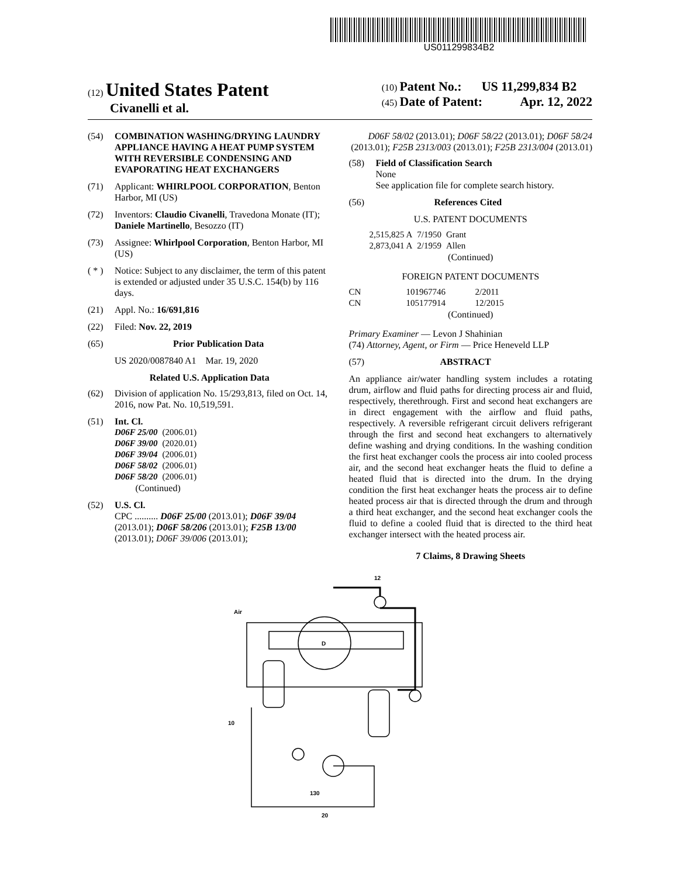US011299834B2
(12) United States Patent
Civanelli et al.
(10) Patent No.: US 11,299,834 B2
(45) Date of Patent: Apr. 12, 2022
(54) COMBINATION WASHING/DRYING LAUNDRY APPLIANCE HAVING A HEAT PUMP SYSTEM WITH REVERSIBLE CONDENSING AND EVAPORATING HEAT EXCHANGERS
(71) Applicant: WHIRLPOOL CORPORATION, Benton Harbor, MI (US)
(72) Inventors: Claudio Civanelli, Travedona Monate (IT); Daniele Martinello, Besozzo (IT)
(73) Assignee: Whirlpool Corporation, Benton Harbor, MI (US)
( * ) Notice: Subject to any disclaimer, the term of this patent is extended or adjusted under 35 U.S.C. 154(b) by 116 days.
(21) Appl. No.: 16/691,816
(22) Filed: Nov. 22, 2019
(65) Prior Publication Data
US 2020/0087840 A1 Mar. 19, 2020
Related U.S. Application Data
(62) Division of application No. 15/293,813, filed on Oct. 14, 2016, now Pat. No. 10,519,591.
(51) Int. Cl.
| D06F 25/00 | (2006.01) |
| D06F 39/00 | (2020.01) |
| D06F 39/04 | (2006.01) |
| D06F 58/02 | (2006.01) |
| D06F 58/20 | (2006.01) |
(Continued)
(52) U.S. Cl.
CPC .......... D06F 25/00 (2013.01); D06F 39/04 (2013.01); D06F 58/206 (2013.01); F25B 13/00 (2013.01); D06F 39/006 (2013.01);
D06F 58/02 (2013.01); D06F 58/22 (2013.01); D06F 58/24 (2013.01); F25B 2313/003 (2013.01); F25B 2313/004 (2013.01)
(58) Field of Classification Search
None
See application file for complete search history.
(56) References Cited
U.S. PATENT DOCUMENTS
| 2,515,825 A | 7/1950 | Grant |
| 2,873,041 A | 2/1959 | Allen |
(Continued)
FOREIGN PATENT DOCUMENTS
| CN | 101967746 | 2/2011 |
| CN | 105177914 | 12/2015 |
(Continued)
Primary Examiner — Levon J Shahinian
(74) Attorney, Agent, or Firm — Price Heneveld LLP
(57) ABSTRACT
An appliance air/water handling system includes a rotating drum, airflow and fluid paths for directing process air and fluid, respectively, therethrough. First and second heat exchangers are in direct engagement with the airflow and fluid paths, respectively. A reversible refrigerant circuit delivers refrigerant through the first and second heat exchangers to alternatively define washing and drying conditions. In the washing condition the first heat exchanger cools the process air into cooled process air, and the second heat exchanger heats the fluid to define a heated fluid that is directed into the drum. In the drying condition the first heat exchanger heats the process air to define heated process air that is directed through the drum and through a third heat exchanger, and the second heat exchanger cools the fluid to define a cooled fluid that is directed to the third heat exchanger intersect with the heated process air.
7 Claims, 8 Drawing Sheets
D
12
Air
20
10
130